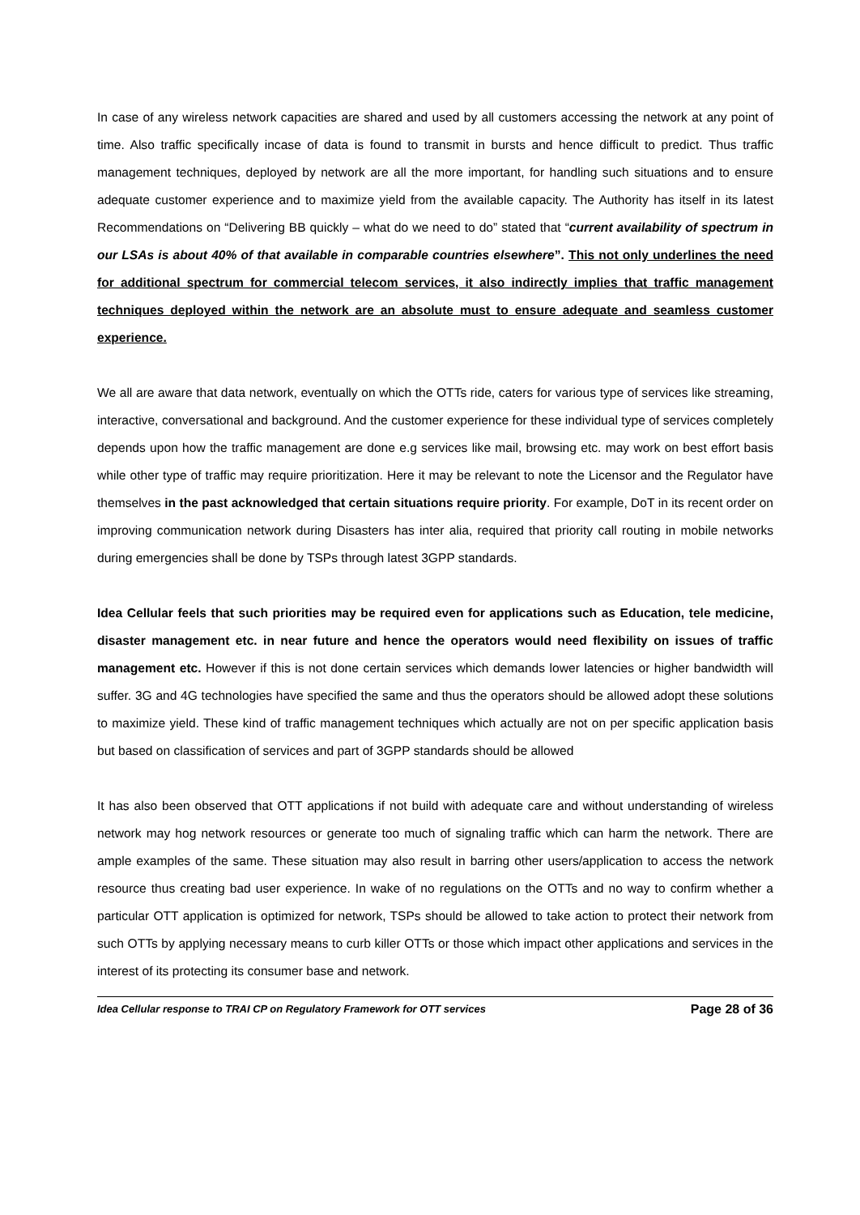In case of any wireless network capacities are shared and used by all customers accessing the network at any point of time. Also traffic specifically incase of data is found to transmit in bursts and hence difficult to predict. Thus traffic management techniques, deployed by network are all the more important, for handling such situations and to ensure adequate customer experience and to maximize yield from the available capacity. The Authority has itself in its latest Recommendations on “Delivering BB quickly – what do we need to do” stated that “current availability of spectrum in our LSAs is about 40% of that available in comparable countries elsewhere”. This not only underlines the need for additional spectrum for commercial telecom services, it also indirectly implies that traffic management techniques deployed within the network are an absolute must to ensure adequate and seamless customer experience.
We all are aware that data network, eventually on which the OTTs ride, caters for various type of services like streaming, interactive, conversational and background. And the customer experience for these individual type of services completely depends upon how the traffic management are done e.g services like mail, browsing etc. may work on best effort basis while other type of traffic may require prioritization. Here it may be relevant to note the Licensor and the Regulator have themselves in the past acknowledged that certain situations require priority. For example, DoT in its recent order on improving communication network during Disasters has inter alia, required that priority call routing in mobile networks during emergencies shall be done by TSPs through latest 3GPP standards.
Idea Cellular feels that such priorities may be required even for applications such as Education, tele medicine, disaster management etc. in near future and hence the operators would need flexibility on issues of traffic management etc. However if this is not done certain services which demands lower latencies or higher bandwidth will suffer. 3G and 4G technologies have specified the same and thus the operators should be allowed adopt these solutions to maximize yield. These kind of traffic management techniques which actually are not on per specific application basis but based on classification of services and part of 3GPP standards should be allowed
It has also been observed that OTT applications if not build with adequate care and without understanding of wireless network may hog network resources or generate too much of signaling traffic which can harm the network. There are ample examples of the same. These situation may also result in barring other users/application to access the network resource thus creating bad user experience. In wake of no regulations on the OTTs and no way to confirm whether a particular OTT application is optimized for network, TSPs should be allowed to take action to protect their network from such OTTs by applying necessary means to curb killer OTTs or those which impact other applications and services in the interest of its protecting its consumer base and network.
Idea Cellular response to TRAI CP on Regulatory Framework for OTT services Page 28 of 36